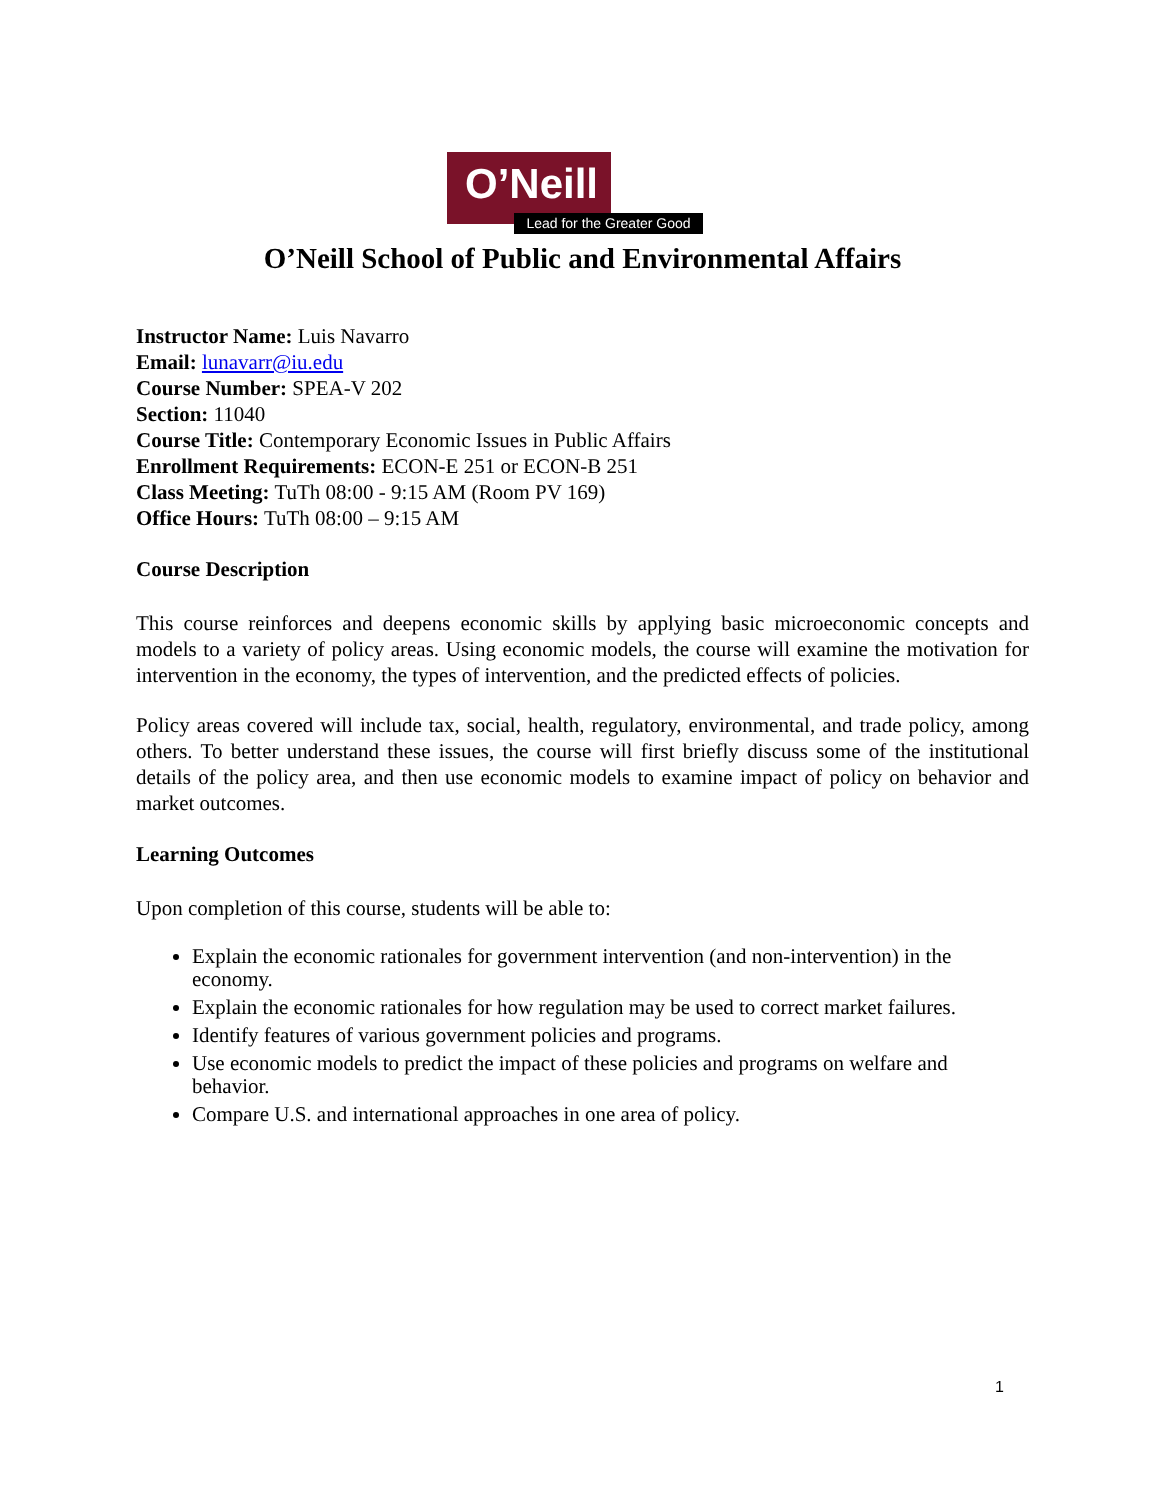O’Neill
Lead for the Greater Good
O’Neill School of Public and Environmental Affairs
Instructor Name: Luis Navarro
Email: lunavarr@iu.edu
Course Number: SPEA-V 202
Section: 11040
Course Title: Contemporary Economic Issues in Public Affairs
Enrollment Requirements: ECON-E 251 or ECON-B 251
Class Meeting: TuTh 08:00 - 9:15 AM (Room PV 169)
Office Hours: TuTh 08:00 – 9:15 AM
Course Description
This course reinforces and deepens economic skills by applying basic microeconomic concepts and models to a variety of policy areas. Using economic models, the course will examine the motivation for intervention in the economy, the types of intervention, and the predicted effects of policies.
Policy areas covered will include tax, social, health, regulatory, environmental, and trade policy, among others. To better understand these issues, the course will first briefly discuss some of the institutional details of the policy area, and then use economic models to examine impact of policy on behavior and market outcomes.
Learning Outcomes
Upon completion of this course, students will be able to:
Explain the economic rationales for government intervention (and non-intervention) in the economy.
Explain the economic rationales for how regulation may be used to correct market failures.
Identify features of various government policies and programs.
Use economic models to predict the impact of these policies and programs on welfare and behavior.
Compare U.S. and international approaches in one area of policy.
1